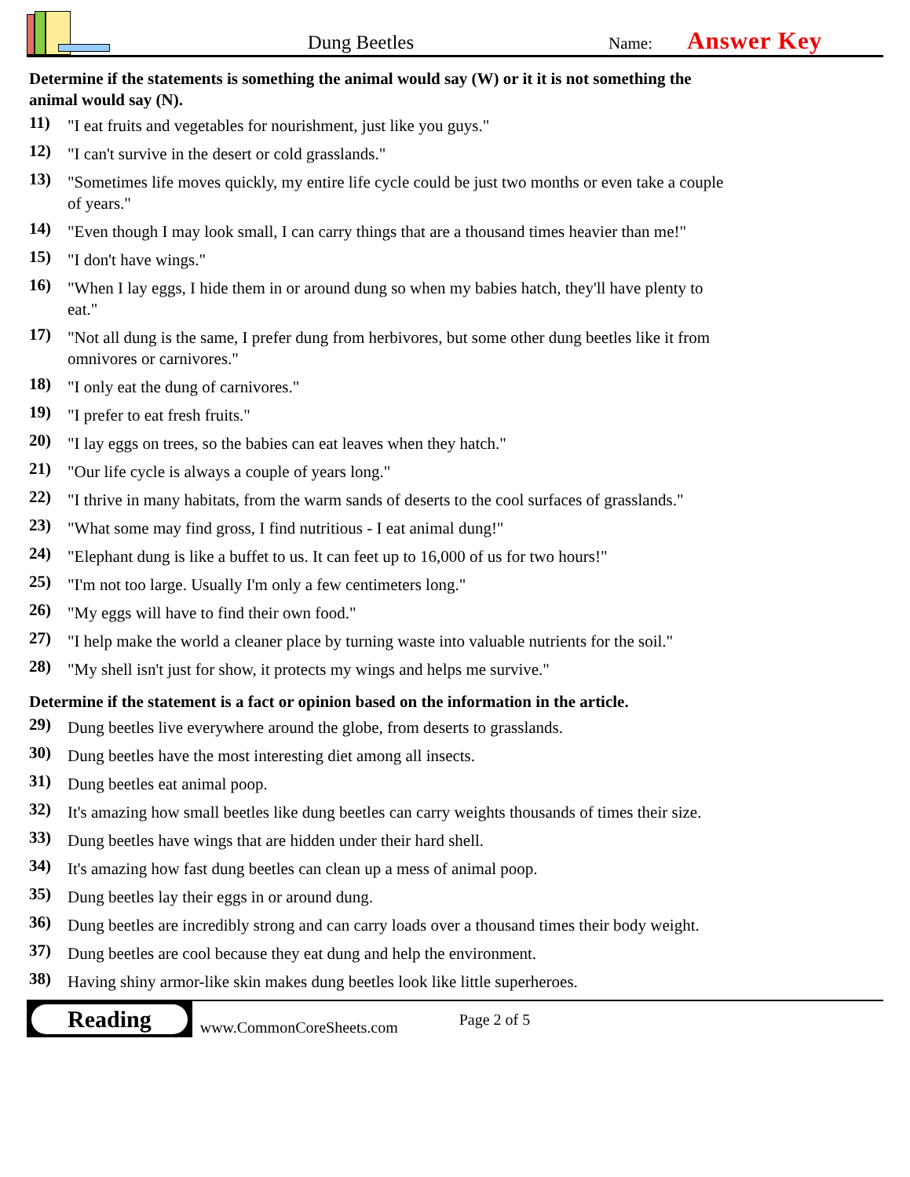Dung Beetles
Name:
Answer Key
Determine if the statements is something the animal would say (W) or it it is not something the animal would say (N).
11) "I eat fruits and vegetables for nourishment, just like you guys."
12) "I can't survive in the desert or cold grasslands."
13) "Sometimes life moves quickly, my entire life cycle could be just two months or even take a couple of years."
14) "Even though I may look small, I can carry things that are a thousand times heavier than me!"
15) "I don't have wings."
16) "When I lay eggs, I hide them in or around dung so when my babies hatch, they'll have plenty to eat."
17) "Not all dung is the same, I prefer dung from herbivores, but some other dung beetles like it from omnivores or carnivores."
18) "I only eat the dung of carnivores."
19) "I prefer to eat fresh fruits."
20) "I lay eggs on trees, so the babies can eat leaves when they hatch."
21) "Our life cycle is always a couple of years long."
22) "I thrive in many habitats, from the warm sands of deserts to the cool surfaces of grasslands."
23) "What some may find gross, I find nutritious - I eat animal dung!"
24) "Elephant dung is like a buffet to us. It can feet up to 16,000 of us for two hours!"
25) "I'm not too large. Usually I'm only a few centimeters long."
26) "My eggs will have to find their own food."
27) "I help make the world a cleaner place by turning waste into valuable nutrients for the soil."
28) "My shell isn't just for show, it protects my wings and helps me survive."
Determine if the statement is a fact or opinion based on the information in the article.
29) Dung beetles live everywhere around the globe, from deserts to grasslands.
30) Dung beetles have the most interesting diet among all insects.
31) Dung beetles eat animal poop.
32) It's amazing how small beetles like dung beetles can carry weights thousands of times their size.
33) Dung beetles have wings that are hidden under their hard shell.
34) It's amazing how fast dung beetles can clean up a mess of animal poop.
35) Dung beetles lay their eggs in or around dung.
36) Dung beetles are incredibly strong and can carry loads over a thousand times their body weight.
37) Dung beetles are cool because they eat dung and help the environment.
38) Having shiny armor-like skin makes dung beetles look like little superheroes.
Reading
www.CommonCoreSheets.com
Page 2 of 5